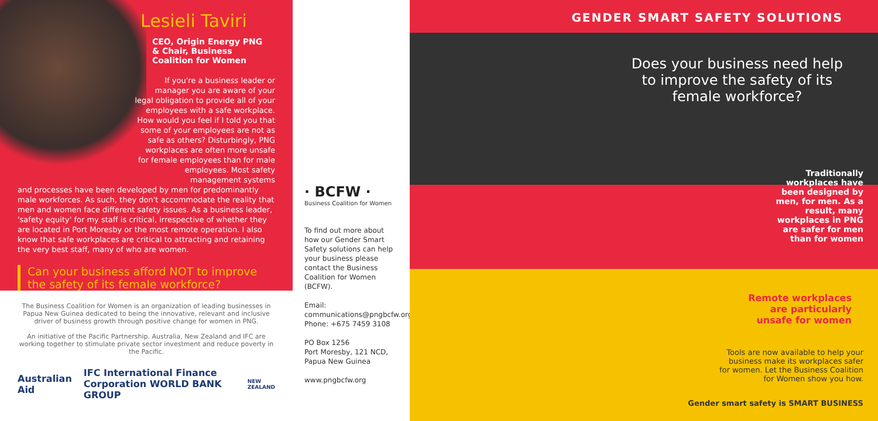Lesieli Taviri
CEO, Origin Energy PNG
& Chair, Business Coalition for Women
If you're a business leader or manager you are aware of your legal obligation to provide all of your employees with a safe workplace. How would you feel if I told you that some of your employees are not as safe as others? Disturbingly, PNG workplaces are often more unsafe for female employees than for male employees. Most safety management systems
and processes have been developed by men for predominantly male workforces. As such, they don't accommodate the reality that men and women face different safety issues. As a business leader, 'safety equity' for my staff is critical, irrespective of whether they are located in Port Moresby or the most remote operation. I also know that safe workplaces are critical to attracting and retaining the very best staff, many of who are women.
Can your business afford NOT to improve the safety of its female workforce?
The Business Coalition for Women is an organization of leading businesses in Papua New Guinea dedicated to being the innovative, relevant and inclusive driver of business growth through positive change for women in PNG.
An initiative of the Pacific Partnership. Australia, New Zealand and IFC are working together to stimulate private sector investment and reduce poverty in the Pacific.
Australian Aid IFC International Finance Corporation WORLD BANK GROUP NEW ZEALAND
· BCFW ·
Business Coalition for Women
To find out more about how our Gender Smart Safety solutions can help your business please contact the Business Coalition for Women (BCFW).
Email:
communications@pngbcfw.org
Phone: +675 7459 3108
PO Box 1256
Port Moresby, 121 NCD,
Papua New Guinea
www.pngbcfw.org
GENDER SMART SAFETY SOLUTIONS
Does your business need help
to improve the safety of its
female workforce?
Traditionally workplaces have been designed by men, for men. As a result, many workplaces in PNG are safer for men than for women
Remote workplaces
are particularly
unsafe for women
Tools are now available to help your business make its workplaces safer for women. Let the Business Coalition for Women show you how.
Gender smart safety is SMART BUSINESS